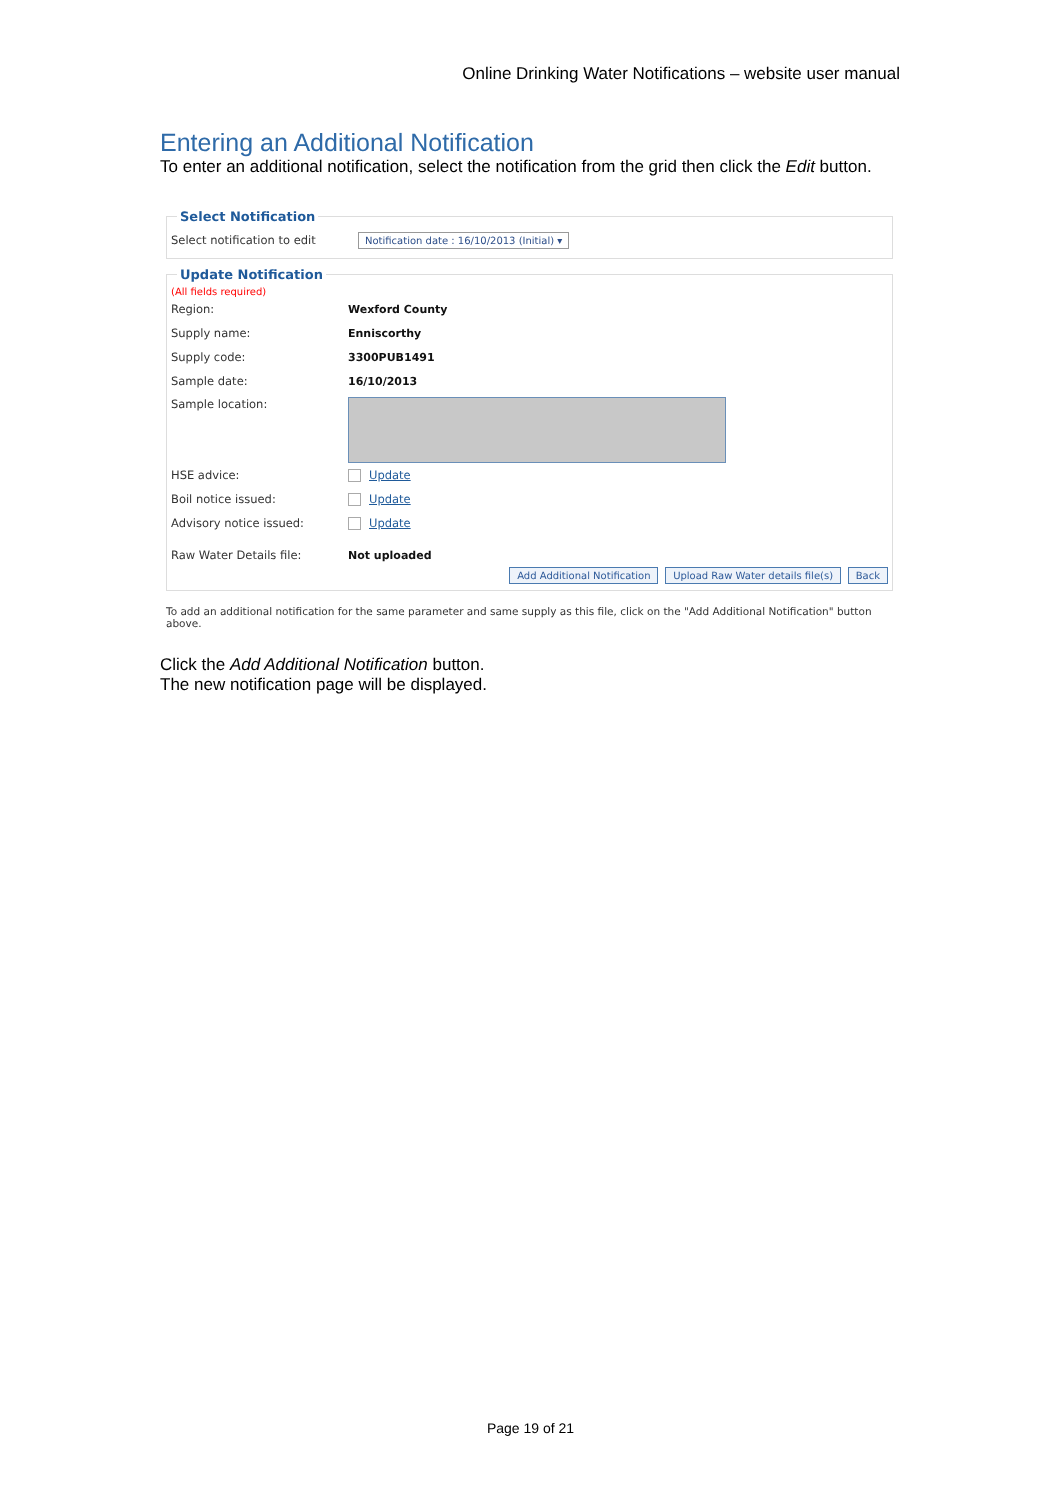Online Drinking Water Notifications – website user manual
Entering an Additional Notification
To enter an additional notification, select the notification from the grid then click the Edit button.
Select Notification
Select notification to edit Notification date : 16/10/2013 (Initial) ▾
Update Notification
(All fields required)
Region: Wexford County
Supply name: Enniscorthy
Supply code: 3300PUB1491
Sample date: 16/10/2013
Sample location:
HSE advice: Update
Boil notice issued: Update
Advisory notice issued: Update
Raw Water Details file: Not uploaded
Add Additional Notification Upload Raw Water details file(s) Back
To add an additional notification for the same parameter and same supply as this file, click on the "Add Additional Notification" button above.
Click the Add Additional Notification button.
The new notification page will be displayed.
Page 19 of 21